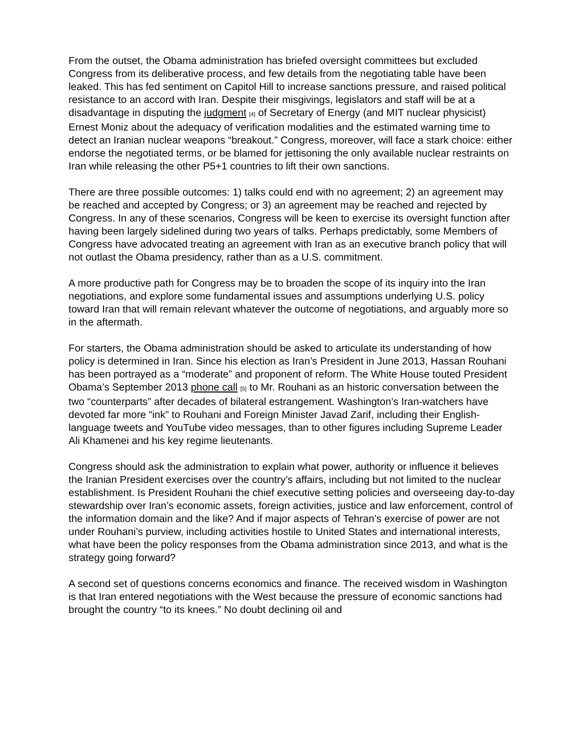From the outset, the Obama administration has briefed oversight committees but excluded Congress from its deliberative process, and few details from the negotiating table have been leaked. This has fed sentiment on Capitol Hill to increase sanctions pressure, and raised political resistance to an accord with Iran. Despite their misgivings, legislators and staff will be at a disadvantage in disputing the judgment [4] of Secretary of Energy (and MIT nuclear physicist) Ernest Moniz about the adequacy of verification modalities and the estimated warning time to detect an Iranian nuclear weapons “breakout.” Congress, moreover, will face a stark choice: either endorse the negotiated terms, or be blamed for jettisoning the only available nuclear restraints on Iran while releasing the other P5+1 countries to lift their own sanctions.
There are three possible outcomes: 1) talks could end with no agreement; 2) an agreement may be reached and accepted by Congress; or 3) an agreement may be reached and rejected by Congress. In any of these scenarios, Congress will be keen to exercise its oversight function after having been largely sidelined during two years of talks. Perhaps predictably, some Members of Congress have advocated treating an agreement with Iran as an executive branch policy that will not outlast the Obama presidency, rather than as a U.S. commitment.
A more productive path for Congress may be to broaden the scope of its inquiry into the Iran negotiations, and explore some fundamental issues and assumptions underlying U.S. policy toward Iran that will remain relevant whatever the outcome of negotiations, and arguably more so in the aftermath.
For starters, the Obama administration should be asked to articulate its understanding of how policy is determined in Iran. Since his election as Iran’s President in June 2013, Hassan Rouhani has been portrayed as a “moderate” and proponent of reform. The White House touted President Obama’s September 2013 phone call [5] to Mr. Rouhani as an historic conversation between the two “counterparts” after decades of bilateral estrangement. Washington’s Iran-watchers have devoted far more “ink” to Rouhani and Foreign Minister Javad Zarif, including their English-language tweets and YouTube video messages, than to other figures including Supreme Leader Ali Khamenei and his key regime lieutenants.
Congress should ask the administration to explain what power, authority or influence it believes the Iranian President exercises over the country’s affairs, including but not limited to the nuclear establishment. Is President Rouhani the chief executive setting policies and overseeing day-to-day stewardship over Iran’s economic assets, foreign activities, justice and law enforcement, control of the information domain and the like? And if major aspects of Tehran’s exercise of power are not under Rouhani’s purview, including activities hostile to United States and international interests, what have been the policy responses from the Obama administration since 2013, and what is the strategy going forward?
A second set of questions concerns economics and finance. The received wisdom in Washington is that Iran entered negotiations with the West because the pressure of economic sanctions had brought the country “to its knees.” No doubt declining oil and